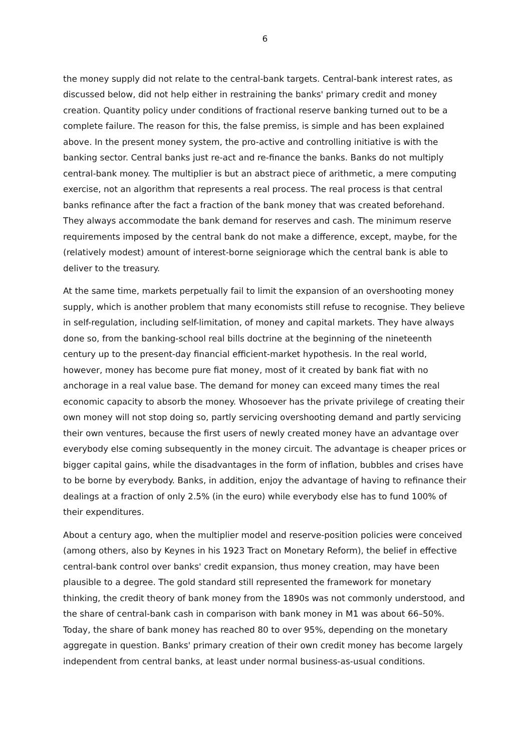6
the money supply did not relate to the central-bank targets. Central-bank interest rates, as discussed below, did not help either in restraining the banks' primary credit and money creation. Quantity policy under conditions of fractional reserve banking turned out to be a complete failure. The reason for this, the false premiss, is simple and has been explained above. In the present money system, the pro-active and controlling initiative is with the banking sector. Central banks just re-act and re-finance the banks. Banks do not multiply central-bank money. The multiplier is but an abstract piece of arithmetic, a mere computing exercise, not an algorithm that represents a real process. The real process is that central banks refinance after the fact a fraction of the bank money that was created beforehand. They always accommodate the bank demand for reserves and cash. The minimum reserve requirements imposed by the central bank do not make a difference, except, maybe, for the (relatively modest) amount of interest-borne seigniorage which the central bank is able to deliver to the treasury.
At the same time, markets perpetually fail to limit the expansion of an overshooting money supply, which is another problem that many economists still refuse to recognise. They believe in self-regulation, including self-limitation, of money and capital markets. They have always done so, from the banking-school real bills doctrine at the beginning of the nineteenth century up to the present-day financial efficient-market hypothesis. In the real world, however, money has become pure fiat money, most of it created by bank fiat with no anchorage in a real value base. The demand for money can exceed many times the real economic capacity to absorb the money. Whosoever has the private privilege of creating their own money will not stop doing so, partly servicing overshooting demand and partly servicing their own ventures, because the first users of newly created money have an advantage over everybody else coming subsequently in the money circuit. The advantage is cheaper prices or bigger capital gains, while the disadvantages in the form of inflation, bubbles and crises have to be borne by everybody. Banks, in addition, enjoy the advantage of having to refinance their dealings at a fraction of only 2.5% (in the euro) while everybody else has to fund 100% of their expenditures.
About a century ago, when the multiplier model and reserve-position policies were conceived (among others, also by Keynes in his 1923 Tract on Monetary Reform), the belief in effective central-bank control over banks' credit expansion, thus money creation, may have been plausible to a degree. The gold standard still represented the framework for monetary thinking, the credit theory of bank money from the 1890s was not commonly understood, and the share of central-bank cash in comparison with bank money in M1 was about 66–50%. Today, the share of bank money has reached 80 to over 95%, depending on the monetary aggregate in question. Banks' primary creation of their own credit money has become largely independent from central banks, at least under normal business-as-usual conditions.